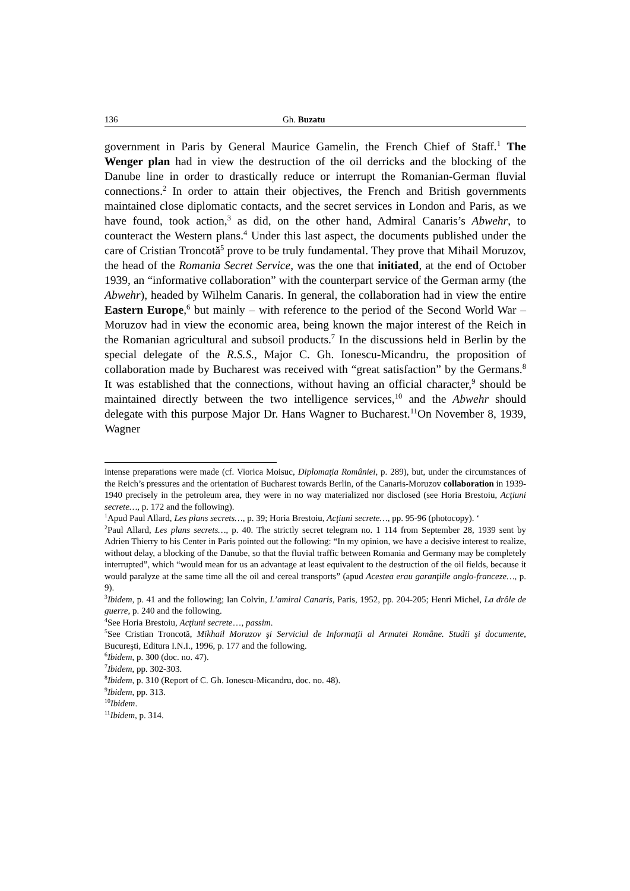136 Gh. Buzatu
government in Paris by General Maurice Gamelin, the French Chief of Staff.<sup>1</sup> The Wenger plan had in view the destruction of the oil derricks and the blocking of the Danube line in order to drastically reduce or interrupt the Romanian-German fluvial connections.<sup>2</sup> In order to attain their objectives, the French and British governments maintained close diplomatic contacts, and the secret services in London and Paris, as we have found, took action,<sup>3</sup> as did, on the other hand, Admiral Canaris’s Abwehr, to counteract the Western plans.<sup>4</sup> Under this last aspect, the documents published under the care of Cristian Troncotă<sup>5</sup> prove to be truly fundamental. They prove that Mihail Moruzov, the head of the Romania Secret Service, was the one that initiated, at the end of October 1939, an “informative collaboration” with the counterpart service of the German army (the Abwehr), headed by Wilhelm Canaris. In general, the collaboration had in view the entire Eastern Europe,<sup>6</sup> but mainly – with reference to the period of the Second World War – Moruzov had in view the economic area, being known the major interest of the Reich in the Romanian agricultural and subsoil products.<sup>7</sup> In the discussions held in Berlin by the special delegate of the R.S.S., Major C. Gh. Ionescu-Micandru, the proposition of collaboration made by Bucharest was received with “great satisfaction” by the Germans.<sup>8</sup> It was established that the connections, without having an official character,<sup>9</sup> should be maintained directly between the two intelligence services,<sup>10</sup> and the Abwehr should delegate with this purpose Major Dr. Hans Wagner to Bucharest.<sup>11</sup>On November 8, 1939, Wagner
intense preparations were made (cf. Viorica Moisuc, Diplomaţia României, p. 289), but, under the circumstances of the Reich’s pressures and the orientation of Bucharest towards Berlin, of the Canaris-Moruzov collaboration in 1939-1940 precisely in the petroleum area, they were in no way materialized nor disclosed (see Horia Brestoiu, Acţiuni secrete…, p. 172 and the following).
<sup>1</sup> Apud Paul Allard, Les plans secrets…, p. 39; Horia Brestoiu, Acţiuni secrete…, pp. 95-96 (photocopy). ‘
<sup>2</sup> Paul Allard, Les plans secrets…, p. 40. The strictly secret telegram no. 1 114 from September 28, 1939 sent by Adrien Thierry to his Center in Paris pointed out the following: “In my opinion, we have a decisive interest to realize, without delay, a blocking of the Danube, so that the fluvial traffic between Romania and Germany may be completely interrupted”, which “would mean for us an advantage at least equivalent to the destruction of the oil fields, because it would paralyze at the same time all the oil and cereal transports” (apud Acestea erau garanţiile anglo-franceze…, p. 9).
<sup>3</sup> Ibidem, p. 41 and the following; Ian Colvin, L’amiral Canaris, Paris, 1952, pp. 204-205; Henri Michel, La drôle de guerre, p. 240 and the following.
<sup>4</sup> See Horia Brestoiu, Acţiuni secrete…, passim.
<sup>5</sup> See Cristian Troncotă, Mikhail Moruzov şi Serviciul de Informaţii al Armatei Române. Studii şi documente, Bucureşti, Editura I.N.I., 1996, p. 177 and the following.
<sup>6</sup> Ibidem, p. 300 (doc. no. 47).
<sup>7</sup> Ibidem, pp. 302-303.
<sup>8</sup> Ibidem, p. 310 (Report of C. Gh. Ionescu-Micandru, doc. no. 48).
<sup>9</sup> Ibidem, pp. 313.
<sup>10</sup> Ibidem.
<sup>11</sup> Ibidem, p. 314.